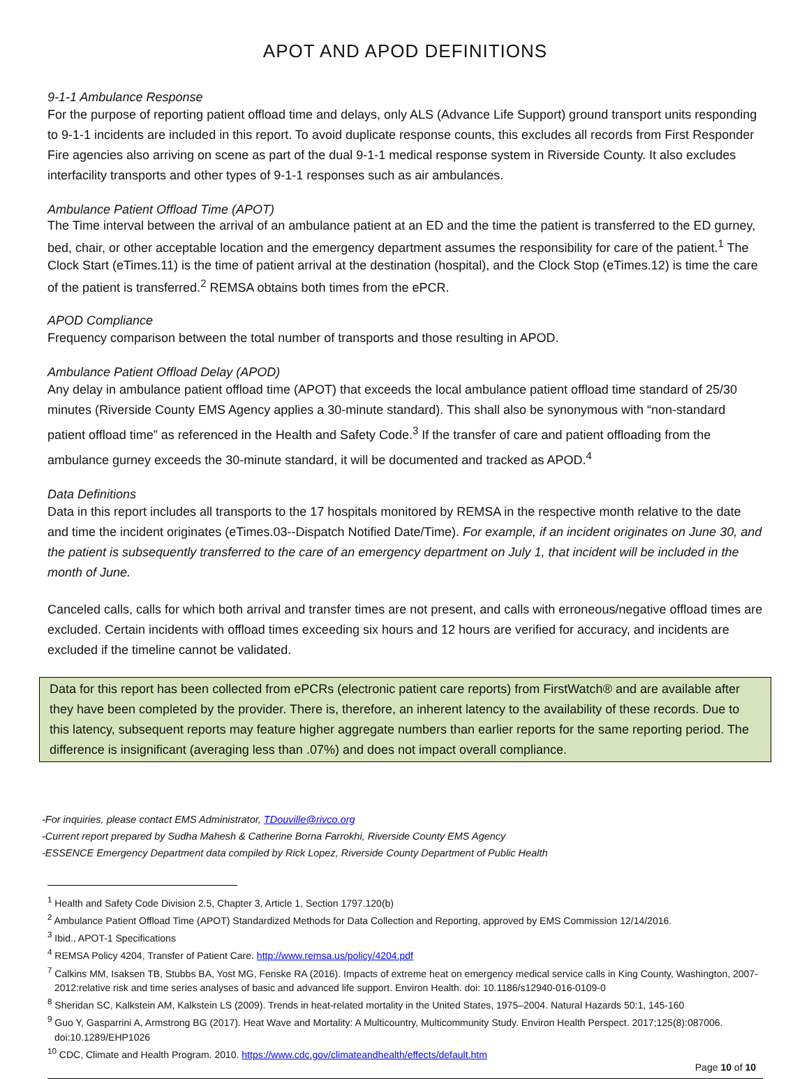APOT AND APOD DEFINITIONS
9-1-1 Ambulance Response
For the purpose of reporting patient offload time and delays, only ALS (Advance Life Support) ground transport units responding to 9-1-1 incidents are included in this report. To avoid duplicate response counts, this excludes all records from First Responder Fire agencies also arriving on scene as part of the dual 9-1-1 medical response system in Riverside County. It also excludes interfacility transports and other types of 9-1-1 responses such as air ambulances.
Ambulance Patient Offload Time (APOT)
The Time interval between the arrival of an ambulance patient at an ED and the time the patient is transferred to the ED gurney, bed, chair, or other acceptable location and the emergency department assumes the responsibility for care of the patient.<sup>1</sup> The Clock Start (eTimes.11) is the time of patient arrival at the destination (hospital), and the Clock Stop (eTimes.12) is time the care of the patient is transferred.<sup>2</sup> REMSA obtains both times from the ePCR.
APOD Compliance
Frequency comparison between the total number of transports and those resulting in APOD.
Ambulance Patient Offload Delay (APOD)
Any delay in ambulance patient offload time (APOT) that exceeds the local ambulance patient offload time standard of 25/30 minutes (Riverside County EMS Agency applies a 30-minute standard). This shall also be synonymous with “non-standard patient offload time” as referenced in the Health and Safety Code.<sup>3</sup> If the transfer of care and patient offloading from the ambulance gurney exceeds the 30-minute standard, it will be documented and tracked as APOD.<sup>4</sup>
Data Definitions
Data in this report includes all transports to the 17 hospitals monitored by REMSA in the respective month relative to the date and time the incident originates (eTimes.03--Dispatch Notified Date/Time). For example, if an incident originates on June 30, and the patient is subsequently transferred to the care of an emergency department on July 1, that incident will be included in the month of June.
Canceled calls, calls for which both arrival and transfer times are not present, and calls with erroneous/negative offload times are excluded. Certain incidents with offload times exceeding six hours and 12 hours are verified for accuracy, and incidents are excluded if the timeline cannot be validated.
Data for this report has been collected from ePCRs (electronic patient care reports) from FirstWatch® and are available after they have been completed by the provider. There is, therefore, an inherent latency to the availability of these records. Due to this latency, subsequent reports may feature higher aggregate numbers than earlier reports for the same reporting period. The difference is insignificant (averaging less than .07%) and does not impact overall compliance.
-For inquiries, please contact EMS Administrator, TDouville@rivco.org
-Current report prepared by Sudha Mahesh & Catherine Borna Farrokhi, Riverside County EMS Agency
-ESSENCE Emergency Department data compiled by Rick Lopez, Riverside County Department of Public Health
<sup>1</sup> Health and Safety Code Division 2.5, Chapter 3, Article 1, Section 1797.120(b)
<sup>2</sup> Ambulance Patient Offload Time (APOT) Standardized Methods for Data Collection and Reporting, approved by EMS Commission 12/14/2016.
<sup>3</sup> Ibid., APOT-1 Specifications
<sup>4</sup> REMSA Policy 4204, Transfer of Patient Care. http://www.remsa.us/policy/4204.pdf
<sup>7</sup> Calkins MM, Isaksen TB, Stubbs BA, Yost MG, Fenske RA (2016). Impacts of extreme heat on emergency medical service calls in King County, Washington, 2007-2012:relative risk and time series analyses of basic and advanced life support. Environ Health. doi: 10.1186/s12940-016-0109-0
<sup>8</sup> Sheridan SC, Kalkstein AM, Kalkstein LS (2009). Trends in heat-related mortality in the United States, 1975–2004. Natural Hazards 50:1, 145-160
<sup>9</sup> Guo Y, Gasparrini A, Armstrong BG (2017). Heat Wave and Mortality: A Multicountry, Multicommunity Study. Environ Health Perspect. 2017;125(8):087006. doi:10.1289/EHP1026
<sup>10</sup> CDC, Climate and Health Program. 2010. https://www.cdc.gov/climateandhealth/effects/default.htm
Page 10 of 10